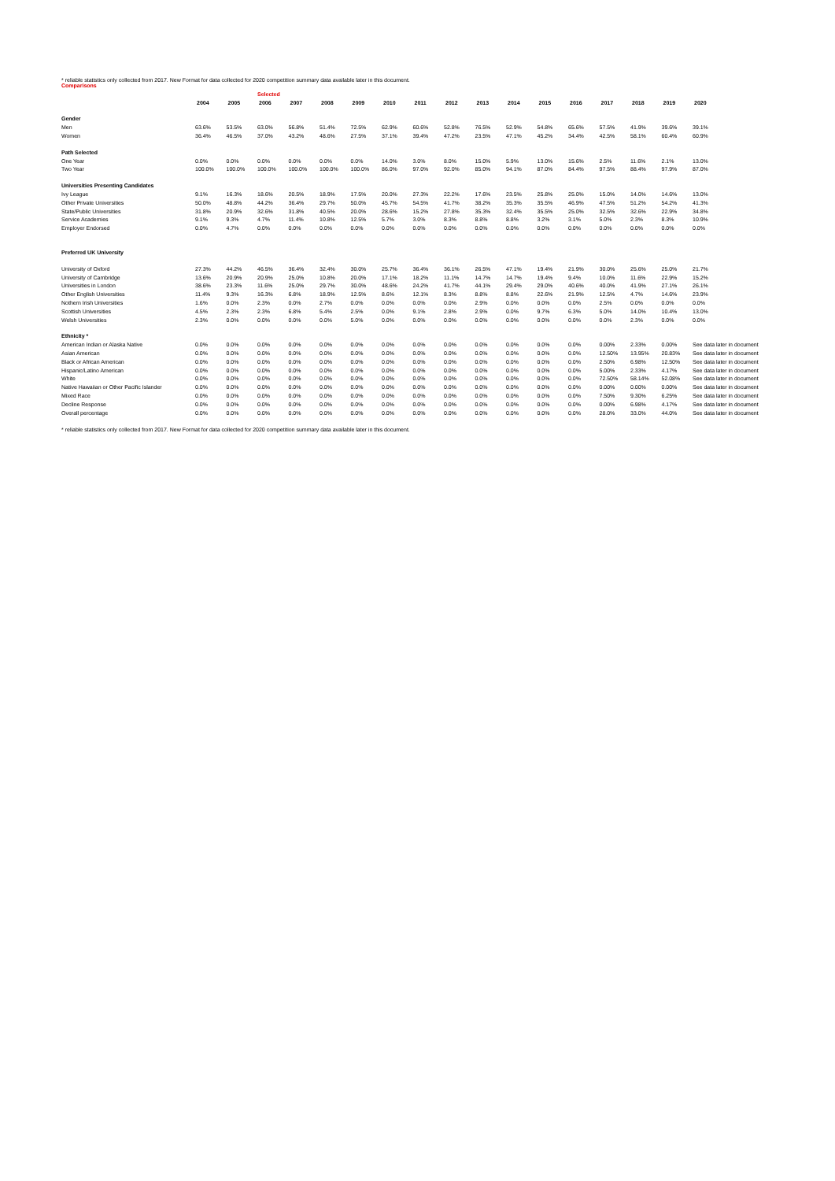* reliable statistics only collected from 2017. New Format for data collected for 2020 competition summary data available later in this document.
Comparisons
| | | | Selected | | | | | | | | | | | | | | |
| | 2004 | 2005 | 2006 | 2007 | 2008 | 2009 | 2010 | 2011 | 2012 | 2013 | 2014 | 2015 | 2016 | 2017 | 2018 | 2019 | 2020 |
| Gender | | | | | | | | | | | | | | | | | |
| Men | 63.6% | 53.5% | 63.0% | 56.8% | 51.4% | 72.5% | 62.9% | 60.6% | 52.8% | 76.5% | 52.9% | 54.8% | 65.6% | 57.5% | 41.9% | 39.6% | 39.1% |
| Women | 36.4% | 46.5% | 37.0% | 43.2% | 48.6% | 27.5% | 37.1% | 39.4% | 47.2% | 23.5% | 47.1% | 45.2% | 34.4% | 42.5% | 58.1% | 60.4% | 60.9% |
| Path Selected | | | | | | | | | | | | | | | | | |
| One Year | 0.0% | 0.0% | 0.0% | 0.0% | 0.0% | 0.0% | 14.0% | 3.0% | 8.0% | 15.0% | 5.9% | 13.0% | 15.6% | 2.5% | 11.6% | 2.1% | 13.0% |
| Two Year | 100.0% | 100.0% | 100.0% | 100.0% | 100.0% | 100.0% | 86.0% | 97.0% | 92.0% | 85.0% | 94.1% | 87.0% | 84.4% | 97.5% | 88.4% | 97.9% | 87.0% |
| Universities Presenting Candidates | | | | | | | | | | | | | | | | | |
| Ivy League | 9.1% | 16.3% | 18.6% | 20.5% | 18.9% | 17.5% | 20.0% | 27.3% | 22.2% | 17.6% | 23.5% | 25.8% | 25.0% | 15.0% | 14.0% | 14.6% | 13.0% |
| Other Private Universities | 50.0% | 48.8% | 44.2% | 36.4% | 29.7% | 50.0% | 45.7% | 54.5% | 41.7% | 38.2% | 35.3% | 35.5% | 46.9% | 47.5% | 51.2% | 54.2% | 41.3% |
| State/Public Universities | 31.8% | 20.9% | 32.6% | 31.8% | 40.5% | 20.0% | 28.6% | 15.2% | 27.8% | 35.3% | 32.4% | 35.5% | 25.0% | 32.5% | 32.6% | 22.9% | 34.8% |
| Service Academies | 9.1% | 9.3% | 4.7% | 11.4% | 10.8% | 12.5% | 5.7% | 3.0% | 8.3% | 8.8% | 8.8% | 3.2% | 3.1% | 5.0% | 2.3% | 8.3% | 10.9% |
| Employer Endorsed | 0.0% | 4.7% | 0.0% | 0.0% | 0.0% | 0.0% | 0.0% | 0.0% | 0.0% | 0.0% | 0.0% | 0.0% | 0.0% | 0.0% | 0.0% | 0.0% | 0.0% |
| Preferred UK University | | | | | | | | | | | | | | | | | |
| University of Oxford | 27.3% | 44.2% | 46.5% | 36.4% | 32.4% | 30.0% | 25.7% | 36.4% | 36.1% | 26.5% | 47.1% | 19.4% | 21.9% | 30.0% | 25.6% | 25.0% | 21.7% |
| University of Cambridge | 13.6% | 20.9% | 20.9% | 25.0% | 10.8% | 20.0% | 17.1% | 18.2% | 11.1% | 14.7% | 14.7% | 19.4% | 9.4% | 10.0% | 11.6% | 22.9% | 15.2% |
| Universities in London | 38.6% | 23.3% | 11.6% | 25.0% | 29.7% | 30.0% | 48.6% | 24.2% | 41.7% | 44.1% | 29.4% | 29.0% | 40.6% | 40.0% | 41.9% | 27.1% | 26.1% |
| Other English Universities | 11.4% | 9.3% | 16.3% | 6.8% | 18.9% | 12.5% | 8.6% | 12.1% | 8.3% | 8.8% | 8.8% | 22.6% | 21.9% | 12.5% | 4.7% | 14.6% | 23.9% |
| Nothern Irish Universities | 1.6% | 0.0% | 2.3% | 0.0% | 2.7% | 0.0% | 0.0% | 0.0% | 0.0% | 2.9% | 0.0% | 0.0% | 0.0% | 2.5% | 0.0% | 0.0% | 0.0% |
| Scottish Universities | 4.5% | 2.3% | 2.3% | 6.8% | 5.4% | 2.5% | 0.0% | 9.1% | 2.8% | 2.9% | 0.0% | 9.7% | 6.3% | 5.0% | 14.0% | 10.4% | 13.0% |
| Welsh Universities | 2.3% | 0.0% | 0.0% | 0.0% | 0.0% | 5.0% | 0.0% | 0.0% | 0.0% | 0.0% | 0.0% | 0.0% | 0.0% | 0.0% | 2.3% | 0.0% | 0.0% |
| Ethnicity * | | | | | | | | | | | | | | | | | |
| American Indian or Alaska Native | 0.0% | 0.0% | 0.0% | 0.0% | 0.0% | 0.0% | 0.0% | 0.0% | 0.0% | 0.0% | 0.0% | 0.0% | 0.0% | 0.00% | 2.33% | 0.00% | See data later in document |
| Asian American | 0.0% | 0.0% | 0.0% | 0.0% | 0.0% | 0.0% | 0.0% | 0.0% | 0.0% | 0.0% | 0.0% | 0.0% | 0.0% | 12.50% | 13.95% | 20.83% | See data later in document |
| Black or African American | 0.0% | 0.0% | 0.0% | 0.0% | 0.0% | 0.0% | 0.0% | 0.0% | 0.0% | 0.0% | 0.0% | 0.0% | 0.0% | 2.50% | 6.98% | 12.50% | See data later in document |
| Hispanic/Latino American | 0.0% | 0.0% | 0.0% | 0.0% | 0.0% | 0.0% | 0.0% | 0.0% | 0.0% | 0.0% | 0.0% | 0.0% | 0.0% | 5.00% | 2.33% | 4.17% | See data later in document |
| White | 0.0% | 0.0% | 0.0% | 0.0% | 0.0% | 0.0% | 0.0% | 0.0% | 0.0% | 0.0% | 0.0% | 0.0% | 0.0% | 72.50% | 58.14% | 52.08% | See data later in document |
| Native Hawaiian or Other Pacific Islander | 0.0% | 0.0% | 0.0% | 0.0% | 0.0% | 0.0% | 0.0% | 0.0% | 0.0% | 0.0% | 0.0% | 0.0% | 0.0% | 0.00% | 0.00% | 0.00% | See data later in document |
| Mixed Race | 0.0% | 0.0% | 0.0% | 0.0% | 0.0% | 0.0% | 0.0% | 0.0% | 0.0% | 0.0% | 0.0% | 0.0% | 0.0% | 7.50% | 9.30% | 6.25% | See data later in document |
| Decline Response | 0.0% | 0.0% | 0.0% | 0.0% | 0.0% | 0.0% | 0.0% | 0.0% | 0.0% | 0.0% | 0.0% | 0.0% | 0.0% | 0.00% | 6.98% | 4.17% | See data later in document |
| Overall percentage | 0.0% | 0.0% | 0.0% | 0.0% | 0.0% | 0.0% | 0.0% | 0.0% | 0.0% | 0.0% | 0.0% | 0.0% | 0.0% | 28.0% | 33.0% | 44.0% | See data later in document |
* reliable statistics only collected from 2017. New Format for data collected for 2020 competition summary data available later in this document.